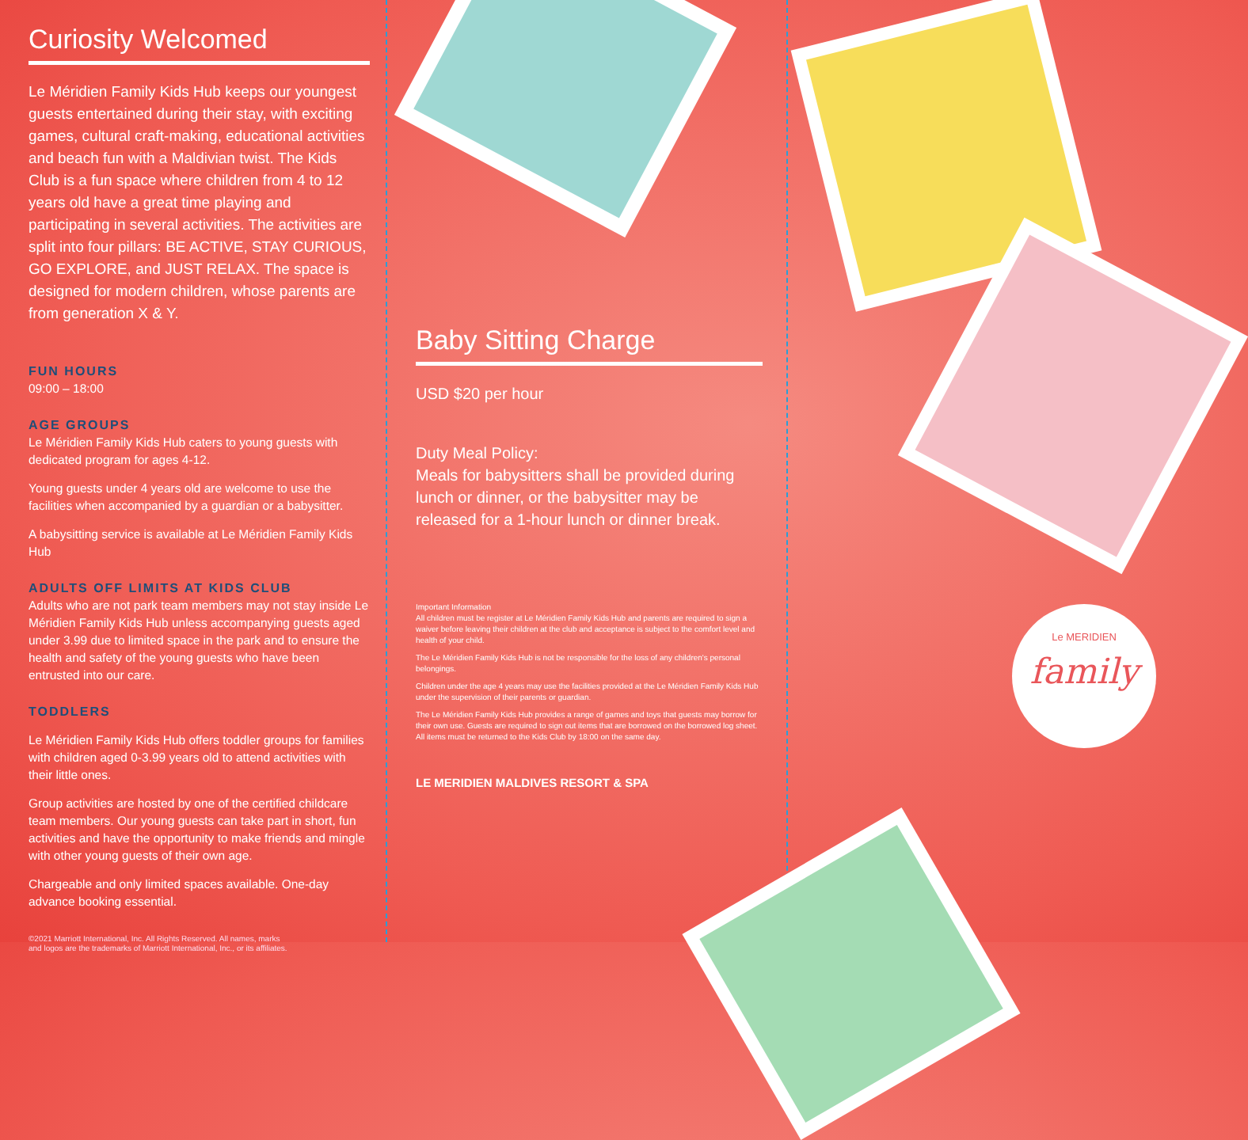Curiosity Welcomed
Le Méridien Family Kids Hub keeps our youngest guests entertained during their stay, with exciting games, cultural craft-making, educational activities and beach fun with a Maldivian twist. The Kids Club is a fun space where children from 4 to 12 years old have a great time playing and participating in several activities. The activities are split into four pillars: BE ACTIVE, STAY CURIOUS, GO EXPLORE, and JUST RELAX. The space is designed for modern children, whose parents are from generation X & Y.
FUN HOURS
09:00 – 18:00
AGE GROUPS
Le Méridien Family Kids Hub caters to young guests with dedicated program for ages 4-12.
Young guests under 4 years old are welcome to use the facilities when accompanied by a guardian or a babysitter.
A babysitting service is available at Le Méridien Family Kids Hub
ADULTS OFF LIMITS AT KIDS CLUB
Adults who are not park team members may not stay inside Le Méridien Family Kids Hub unless accompanying guests aged under 3.99 due to limited space in the park and to ensure the health and safety of the young guests who have been entrusted into our care.
TODDLERS
Le Méridien Family Kids Hub offers toddler groups for families with children aged 0-3.99 years old to attend activities with their little ones.
Group activities are hosted by one of the certified childcare team members. Our young guests can take part in short, fun activities and have the opportunity to make friends and mingle with other young guests of their own age.
Chargeable and only limited spaces available. One-day advance booking essential.
©2021 Marriott International, Inc. All Rights Reserved. All names, marks
and logos are the trademarks of Marriott International, Inc., or its affiliates.
Baby Sitting Charge
USD $20 per hour
Duty Meal Policy:
Meals for babysitters shall be provided during lunch or dinner, or the babysitter may be released for a 1-hour lunch or dinner break.
Important Information
All children must be register at Le Méridien Family Kids Hub and parents are required to sign a waiver before leaving their children at the club and acceptance is subject to the comfort level and health of your child.
The Le Méridien Family Kids Hub is not be responsible for the loss of any children's personal belongings.
Children under the age 4 years may use the facilities provided at the Le Méridien Family Kids Hub under the supervision of their parents or guardian.
The Le Méridien Family Kids Hub provides a range of games and toys that guests may borrow for their own use. Guests are required to sign out items that are borrowed on the borrowed log sheet. All items must be returned to the Kids Club by 18:00 on the same day.
LE MERIDIEN MALDIVES RESORT & SPA
Le MERIDIEN
family